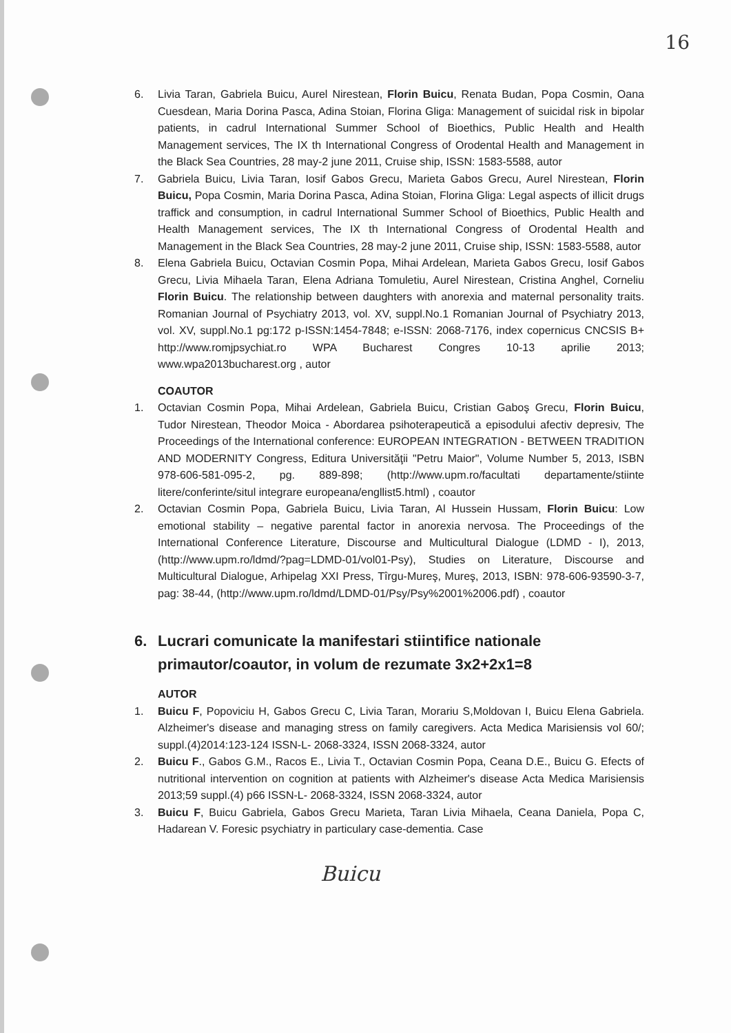16
6. Livia Taran, Gabriela Buicu, Aurel Nirestean, Florin Buicu, Renata Budan, Popa Cosmin, Oana Cuesdean, Maria Dorina Pasca, Adina Stoian, Florina Gliga: Management of suicidal risk in bipolar patients, in cadrul International Summer School of Bioethics, Public Health and Health Management services, The IX th International Congress of Orodental Health and Management in the Black Sea Countries, 28 may-2 june 2011, Cruise ship, ISSN: 1583-5588, autor
7. Gabriela Buicu, Livia Taran, Iosif Gabos Grecu, Marieta Gabos Grecu, Aurel Nirestean, Florin Buicu, Popa Cosmin, Maria Dorina Pasca, Adina Stoian, Florina Gliga: Legal aspects of illicit drugs traffick and consumption, in cadrul International Summer School of Bioethics, Public Health and Health Management services, The IX th International Congress of Orodental Health and Management in the Black Sea Countries, 28 may-2 june 2011, Cruise ship, ISSN: 1583-5588, autor
8. Elena Gabriela Buicu, Octavian Cosmin Popa, Mihai Ardelean, Marieta Gabos Grecu, Iosif Gabos Grecu, Livia Mihaela Taran, Elena Adriana Tomuletiu, Aurel Nirestean, Cristina Anghel, Corneliu Florin Buicu. The relationship between daughters with anorexia and maternal personality traits. Romanian Journal of Psychiatry 2013, vol. XV, suppl.No.1 Romanian Journal of Psychiatry 2013, vol. XV, suppl.No.1 pg:172 p-ISSN:1454-7848; e-ISSN: 2068-7176, index copernicus CNCSIS B+ http://www.romjpsychiat.ro WPA Bucharest Congres 10-13 aprilie 2013; www.wpa2013bucharest.org , autor
COAUTOR
1. Octavian Cosmin Popa, Mihai Ardelean, Gabriela Buicu, Cristian Gaboş Grecu, Florin Buicu, Tudor Nirestean, Theodor Moica - Abordarea psihoterapeutică a episodului afectiv depresiv, The Proceedings of the International conference: EUROPEAN INTEGRATION - BETWEEN TRADITION AND MODERNITY Congress, Editura Universităţii "Petru Maior", Volume Number 5, 2013, ISBN 978-606-581-095-2, pg. 889-898; (http://www.upm.ro/facultati departamente/stiinte litere/conferinte/situl integrare europeana/engllist5.html) , coautor
2. Octavian Cosmin Popa, Gabriela Buicu, Livia Taran, Al Hussein Hussam, Florin Buicu: Low emotional stability – negative parental factor in anorexia nervosa. The Proceedings of the International Conference Literature, Discourse and Multicultural Dialogue (LDMD - I), 2013, (http://www.upm.ro/ldmd/?pag=LDMD-01/vol01-Psy), Studies on Literature, Discourse and Multicultural Dialogue, Arhipelag XXI Press, Tîrgu-Mureş, Mureş, 2013, ISBN: 978-606-93590-3-7, pag: 38-44, (http://www.upm.ro/ldmd/LDMD-01/Psy/Psy%2001%2006.pdf) , coautor
6. Lucrari comunicate la manifestari stiintifice nationale primautor/coautor, in volum de rezumate 3x2+2x1=8
AUTOR
1. Buicu F, Popoviciu H, Gabos Grecu C, Livia Taran, Morariu S,Moldovan I, Buicu Elena Gabriela. Alzheimer's disease and managing stress on family caregivers. Acta Medica Marisiensis vol 60/; suppl.(4)2014:123-124 ISSN-L- 2068-3324, ISSN 2068-3324, autor
2. Buicu F., Gabos G.M., Racos E., Livia T., Octavian Cosmin Popa, Ceana D.E., Buicu G. Efects of nutritional intervention on cognition at patients with Alzheimer's disease Acta Medica Marisiensis 2013;59 suppl.(4) p66 ISSN-L- 2068-3324, ISSN 2068-3324, autor
3. Buicu F, Buicu Gabriela, Gabos Grecu Marieta, Taran Livia Mihaela, Ceana Daniela, Popa C, Hadarean V. Foresic psychiatry in particulary case-dementia. Case
Buicu